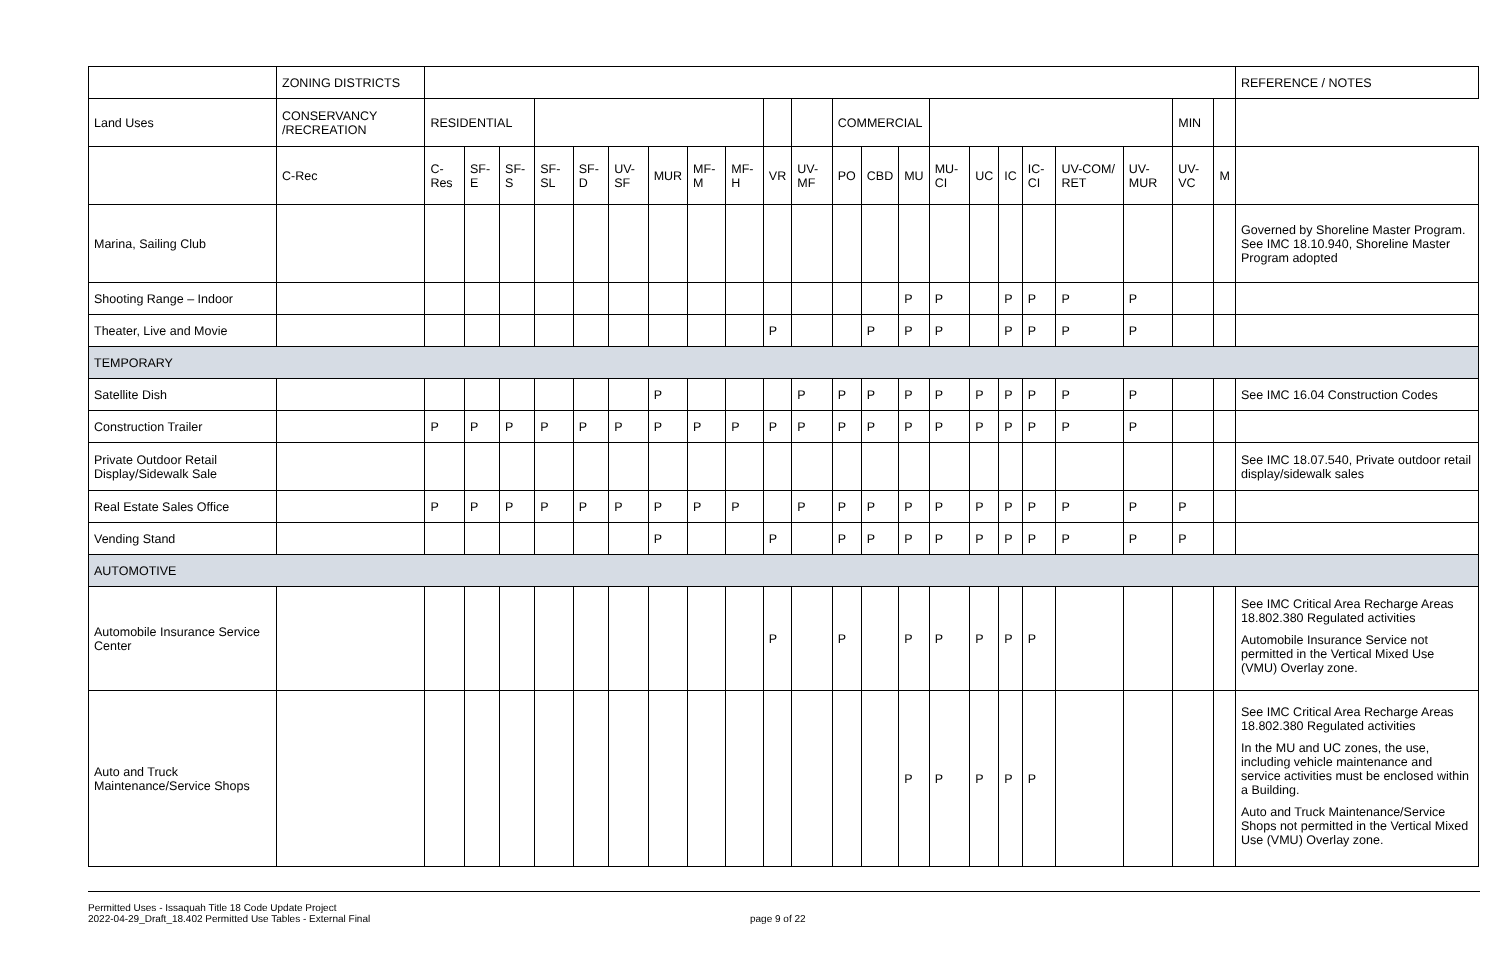| | ZONING DISTRICTS | | | | | | | | | | | | | | | | | | | | | | | REFERENCE / NOTES |
| --- | --- | --- | --- | --- | --- | --- | --- | --- | --- | --- | --- | --- | --- | --- | --- | --- | --- | --- | --- | --- | --- | --- | --- | --- |
| Land Uses | CONSERVANCY /RECREATION | RESIDENTIAL | | | | | | | | | | | COMMERCIAL | | | | | | | | | MIN | | |
| | C-Rec | C-Res | SF-E | SF-S | SF-SL | SF-D | UV-SF | MUR | MF-M | MF-H | VR | UV-MF | PO | CBD | MU | MU-CI | UC | IC | IC-CI | UV-COM/ RET | UV-MUR | UV-VC | M | |
| Marina, Sailing Club | | | | | | | | | | | | | | | | | | | | | | | | Governed by Shoreline Master Program. See IMC 18.10.940, Shoreline Master Program adopted |
| Shooting Range – Indoor | | | | | | | | | | | | | | | P | P | | P | P | P | P | | | |
| Theater, Live and Movie | | | | | | | | | | | P | | | P | P | P | | P | P | P | P | | | |
| TEMPORARY | | | | | | | | | | | | | | | | | | | | | | | | |
| Satellite Dish | | | | | | | | P | | | | P | P | P | P | P | P | P | P | P | P | | | See IMC 16.04 Construction Codes |
| Construction Trailer | | P | P | P | P | P | P | P | P | P | P | P | P | P | P | P | P | P | P | P | P | | | |
| Private Outdoor Retail Display/Sidewalk Sale | | | | | | | | | | | | | | | | | | | | | | | | See IMC 18.07.540, Private outdoor retail display/sidewalk sales |
| Real Estate Sales Office | | P | P | P | P | P | P | P | P | P | | P | P | P | P | P | P | P | P | P | P | P | | |
| Vending Stand | | | | | | | | P | | | P | | P | P | P | P | P | P | P | P | P | P | | |
| AUTOMOTIVE | | | | | | | | | | | | | | | | | | | | | | | | |
| Automobile Insurance Service Center | | | | | | | | | | | P | | P | | P | P | P | P | P | | | | | See IMC Critical Area Recharge Areas 18.802.380 Regulated activities Automobile Insurance Service not permitted in the Vertical Mixed Use (VMU) Overlay zone. |
| Auto and Truck Maintenance/Service Shops | | | | | | | | | | | | | | | P | P | P | P | P | | | | | See IMC Critical Area Recharge Areas 18.802.380 Regulated activities In the MU and UC zones, the use, including vehicle maintenance and service activities must be enclosed within a Building. Auto and Truck Maintenance/Service Shops not permitted in the Vertical Mixed Use (VMU) Overlay zone. |
Permitted Uses - Issaquah Title 18 Code Update Project
2022-04-29_Draft_18.402 Permitted Use Tables - External Final
page 9 of 22